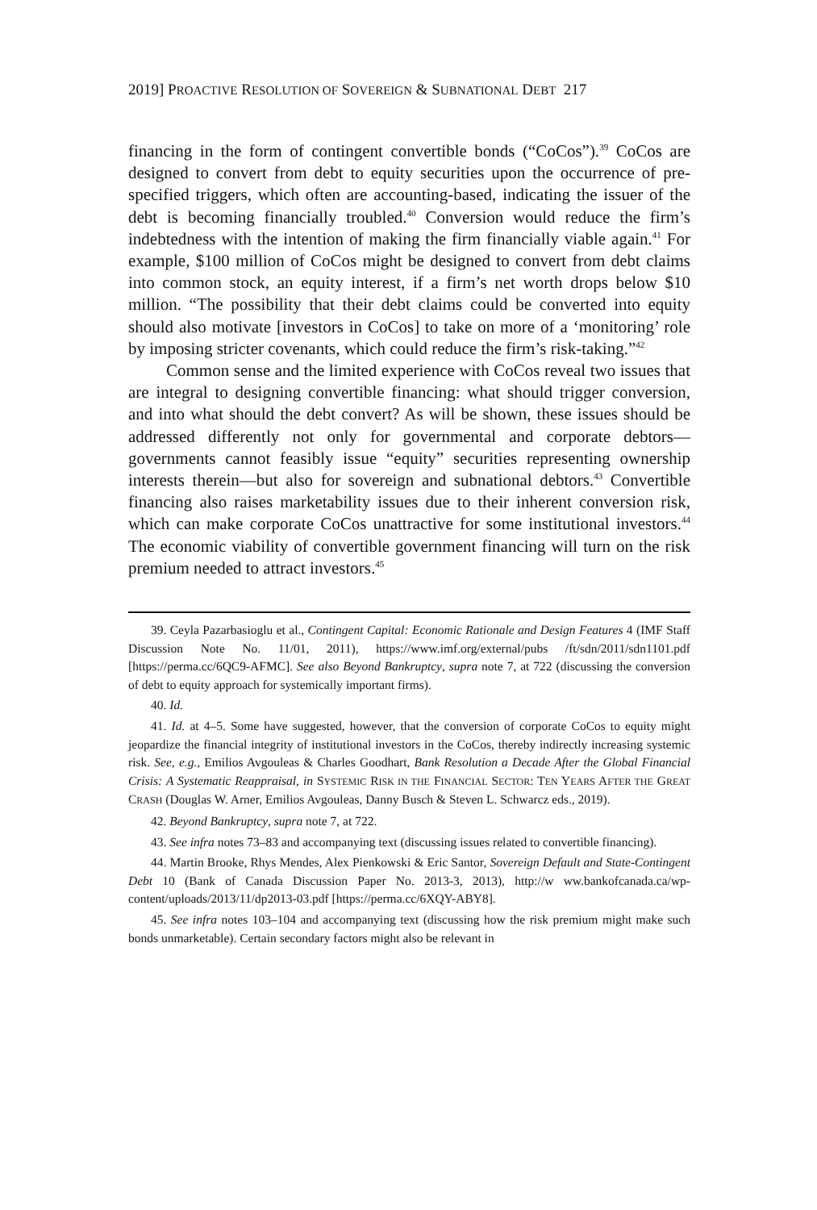2019] PROACTIVE RESOLUTION OF SOVEREIGN & SUBNATIONAL DEBT 217
financing in the form of contingent convertible bonds (“CoCos”).<sup>39</sup> CoCos are designed to convert from debt to equity securities upon the occurrence of pre-specified triggers, which often are accounting-based, indicating the issuer of the debt is becoming financially troubled.<sup>40</sup> Conversion would reduce the firm’s indebtedness with the intention of making the firm financially viable again.<sup>41</sup> For example, $100 million of CoCos might be designed to convert from debt claims into common stock, an equity interest, if a firm’s net worth drops below $10 million. “The possibility that their debt claims could be converted into equity should also motivate [investors in CoCos] to take on more of a ‘monitoring’ role by imposing stricter covenants, which could reduce the firm’s risk-taking.”<sup>42</sup>
Common sense and the limited experience with CoCos reveal two issues that are integral to designing convertible financing: what should trigger conversion, and into what should the debt convert? As will be shown, these issues should be addressed differently not only for governmental and corporate debtors—governments cannot feasibly issue “equity” securities representing ownership interests therein—but also for sovereign and subnational debtors.<sup>43</sup> Convertible financing also raises marketability issues due to their inherent conversion risk, which can make corporate CoCos unattractive for some institutional investors.<sup>44</sup> The economic viability of convertible government financing will turn on the risk premium needed to attract investors.<sup>45</sup>
39. Ceyla Pazarbasioglu et al., Contingent Capital: Economic Rationale and Design Features 4 (IMF Staff Discussion Note No. 11/01, 2011), https://www.imf.org/external/pubs /ft/sdn/2011/sdn1101.pdf [https://perma.cc/6QC9-AFMC]. See also Beyond Bankruptcy, supra note 7, at 722 (discussing the conversion of debt to equity approach for systemically important firms).
40. Id.
41. Id. at 4–5. Some have suggested, however, that the conversion of corporate CoCos to equity might jeopardize the financial integrity of institutional investors in the CoCos, thereby indirectly increasing systemic risk. See, e.g., Emilios Avgouleas & Charles Goodhart, Bank Resolution a Decade After the Global Financial Crisis: A Systematic Reappraisal, in SYSTEMIC RISK IN THE FINANCIAL SECTOR: TEN YEARS AFTER THE GREAT CRASH (Douglas W. Arner, Emilios Avgouleas, Danny Busch & Steven L. Schwarcz eds., 2019).
42. Beyond Bankruptcy, supra note 7, at 722.
43. See infra notes 73–83 and accompanying text (discussing issues related to convertible financing).
44. Martin Brooke, Rhys Mendes, Alex Pienkowski & Eric Santor, Sovereign Default and State-Contingent Debt 10 (Bank of Canada Discussion Paper No. 2013-3, 2013), http://w ww.bankofcanada.ca/wp-content/uploads/2013/11/dp2013-03.pdf [https://perma.cc/6XQY-ABY8].
45. See infra notes 103–104 and accompanying text (discussing how the risk premium might make such bonds unmarketable). Certain secondary factors might also be relevant in